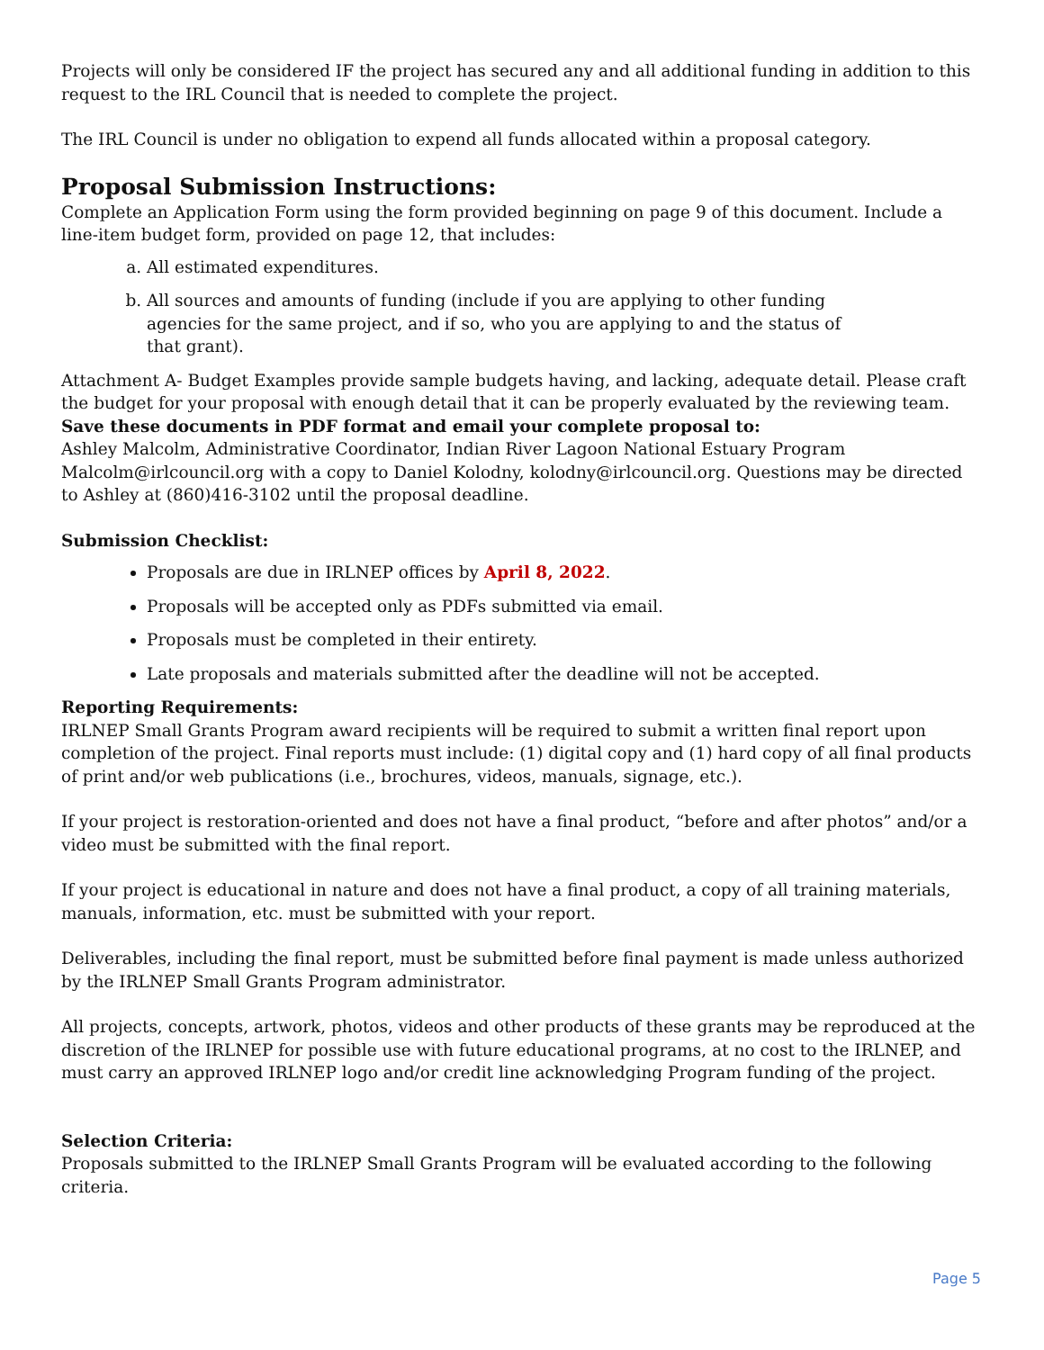Projects will only be considered IF the project has secured any and all additional funding in addition to this request to the IRL Council that is needed to complete the project.
The IRL Council is under no obligation to expend all funds allocated within a proposal category.
Proposal Submission Instructions:
Complete an Application Form using the form provided beginning on page 9 of this document. Include a line-item budget form, provided on page 12, that includes:
a. All estimated expenditures.
b. All sources and amounts of funding (include if you are applying to other funding agencies for the same project, and if so, who you are applying to and the status of that grant).
Attachment A- Budget Examples provide sample budgets having, and lacking, adequate detail. Please craft the budget for your proposal with enough detail that it can be properly evaluated by the reviewing team.
Save these documents in PDF format and email your complete proposal to:
Ashley Malcolm, Administrative Coordinator, Indian River Lagoon National Estuary Program
Malcolm@irlcouncil.org with a copy to Daniel Kolodny, kolodny@irlcouncil.org. Questions may be directed to Ashley at (860)416-3102 until the proposal deadline.
Submission Checklist:
Proposals are due in IRLNEP offices by April 8, 2022.
Proposals will be accepted only as PDFs submitted via email.
Proposals must be completed in their entirety.
Late proposals and materials submitted after the deadline will not be accepted.
Reporting Requirements:
IRLNEP Small Grants Program award recipients will be required to submit a written final report upon completion of the project. Final reports must include: (1) digital copy and (1) hard copy of all final products of print and/or web publications (i.e., brochures, videos, manuals, signage, etc.).
If your project is restoration-oriented and does not have a final product, “before and after photos” and/or a video must be submitted with the final report.
If your project is educational in nature and does not have a final product, a copy of all training materials, manuals, information, etc. must be submitted with your report.
Deliverables, including the final report, must be submitted before final payment is made unless authorized by the IRLNEP Small Grants Program administrator.
All projects, concepts, artwork, photos, videos and other products of these grants may be reproduced at the discretion of the IRLNEP for possible use with future educational programs, at no cost to the IRLNEP, and must carry an approved IRLNEP logo and/or credit line acknowledging Program funding of the project.
Selection Criteria:
Proposals submitted to the IRLNEP Small Grants Program will be evaluated according to the following criteria.
Page 5